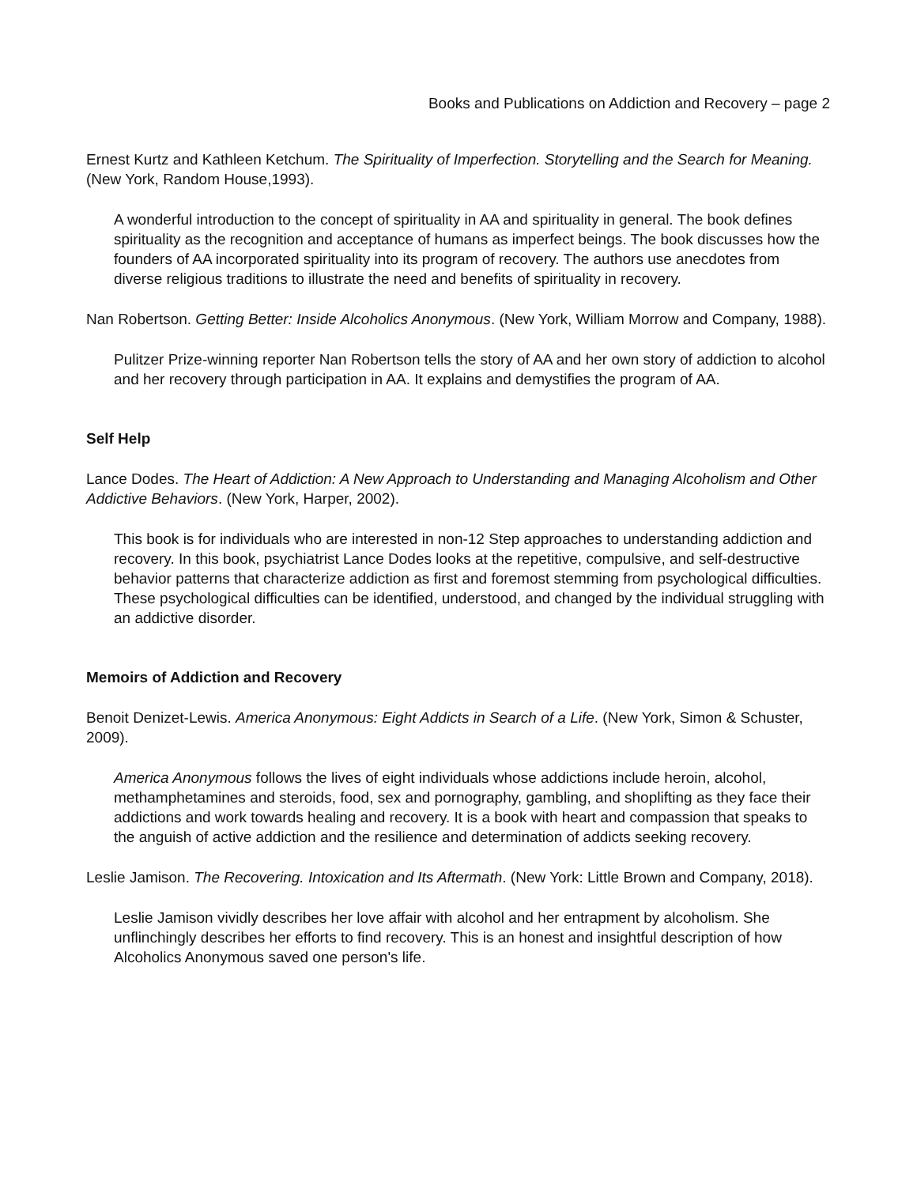Books and Publications on Addiction and Recovery – page 2
Ernest Kurtz and Kathleen Ketchum. The Spirituality of Imperfection. Storytelling and the Search for Meaning. (New York, Random House,1993).
A wonderful introduction to the concept of spirituality in AA and spirituality in general. The book defines spirituality as the recognition and acceptance of humans as imperfect beings. The book discusses how the founders of AA incorporated spirituality into its program of recovery. The authors use anecdotes from diverse religious traditions to illustrate the need and benefits of spirituality in recovery.
Nan Robertson. Getting Better: Inside Alcoholics Anonymous. (New York, William Morrow and Company, 1988).
Pulitzer Prize-winning reporter Nan Robertson tells the story of AA and her own story of addiction to alcohol and her recovery through participation in AA. It explains and demystifies the program of AA.
Self Help
Lance Dodes. The Heart of Addiction: A New Approach to Understanding and Managing Alcoholism and Other Addictive Behaviors. (New York, Harper, 2002).
This book is for individuals who are interested in non-12 Step approaches to understanding addiction and recovery. In this book, psychiatrist Lance Dodes looks at the repetitive, compulsive, and self-destructive behavior patterns that characterize addiction as first and foremost stemming from psychological difficulties. These psychological difficulties can be identified, understood, and changed by the individual struggling with an addictive disorder.
Memoirs of Addiction and Recovery
Benoit Denizet-Lewis. America Anonymous: Eight Addicts in Search of a Life. (New York, Simon & Schuster, 2009).
America Anonymous follows the lives of eight individuals whose addictions include heroin, alcohol, methamphetamines and steroids, food, sex and pornography, gambling, and shoplifting as they face their addictions and work towards healing and recovery. It is a book with heart and compassion that speaks to the anguish of active addiction and the resilience and determination of addicts seeking recovery.
Leslie Jamison. The Recovering. Intoxication and Its Aftermath. (New York: Little Brown and Company, 2018).
Leslie Jamison vividly describes her love affair with alcohol and her entrapment by alcoholism. She unflinchingly describes her efforts to find recovery. This is an honest and insightful description of how Alcoholics Anonymous saved one person's life.